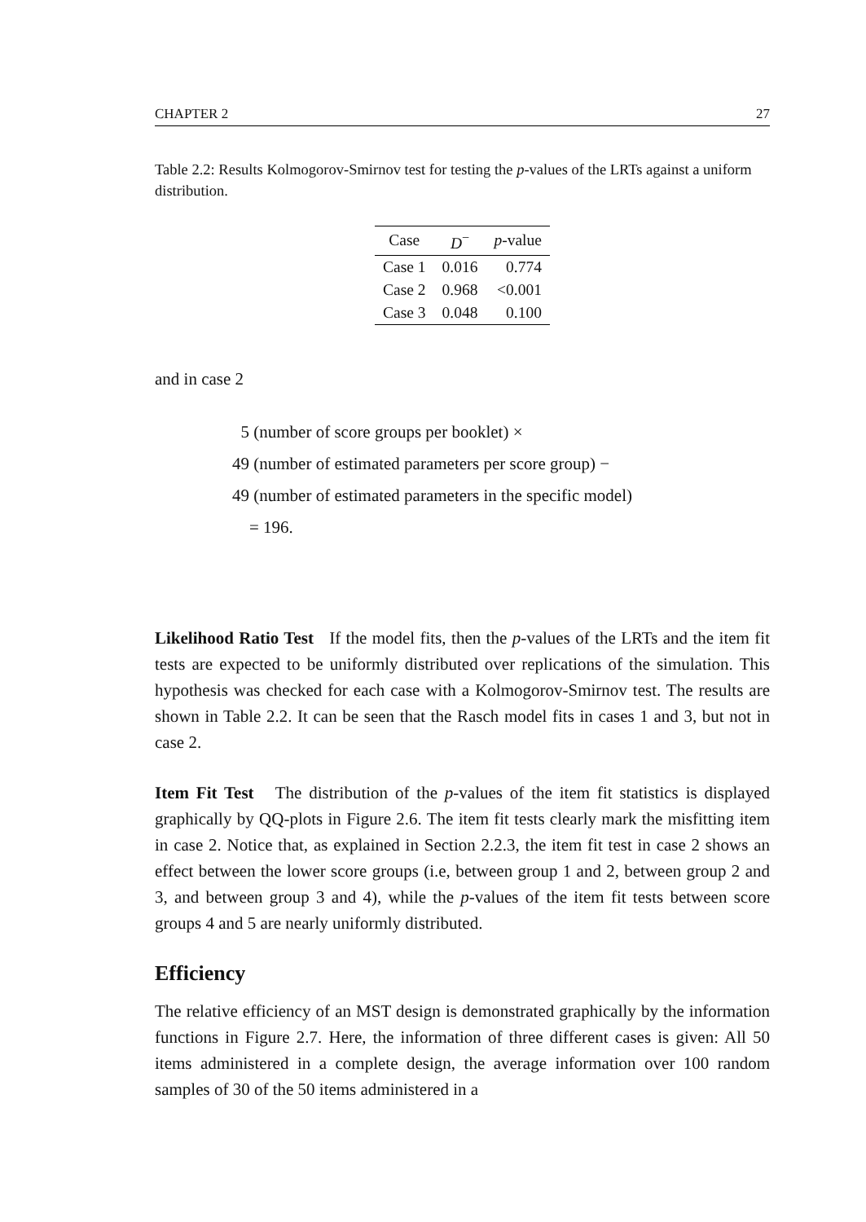CHAPTER 2 27
Table 2.2: Results Kolmogorov-Smirnov test for testing the p-values of the LRTs against a uniform distribution.
| Case | D<sup>−</sup> | p -value |
| --- | --- | --- |
| Case 1 | 0.016 | 0.774 |
| Case 2 | 0.968 | <0.001 |
| Case 3 | 0.048 | 0.100 |
and in case 2
5 (number of score groups per booklet) ×
49 (number of estimated parameters per score group) −
49 (number of estimated parameters in the specific model)
= 196.
Likelihood Ratio Test If the model fits, then the p-values of the LRTs and the item fit tests are expected to be uniformly distributed over replications of the simulation. This hypothesis was checked for each case with a Kolmogorov-Smirnov test. The results are shown in Table 2.2. It can be seen that the Rasch model fits in cases 1 and 3, but not in case 2.
Item Fit Test The distribution of the p-values of the item fit statistics is displayed graphically by QQ-plots in Figure 2.6. The item fit tests clearly mark the misfitting item in case 2. Notice that, as explained in Section 2.2.3, the item fit test in case 2 shows an effect between the lower score groups (i.e, between group 1 and 2, between group 2 and 3, and between group 3 and 4), while the p-values of the item fit tests between score groups 4 and 5 are nearly uniformly distributed.
Efficiency
The relative efficiency of an MST design is demonstrated graphically by the information functions in Figure 2.7. Here, the information of three different cases is given: All 50 items administered in a complete design, the average information over 100 random samples of 30 of the 50 items administered in a